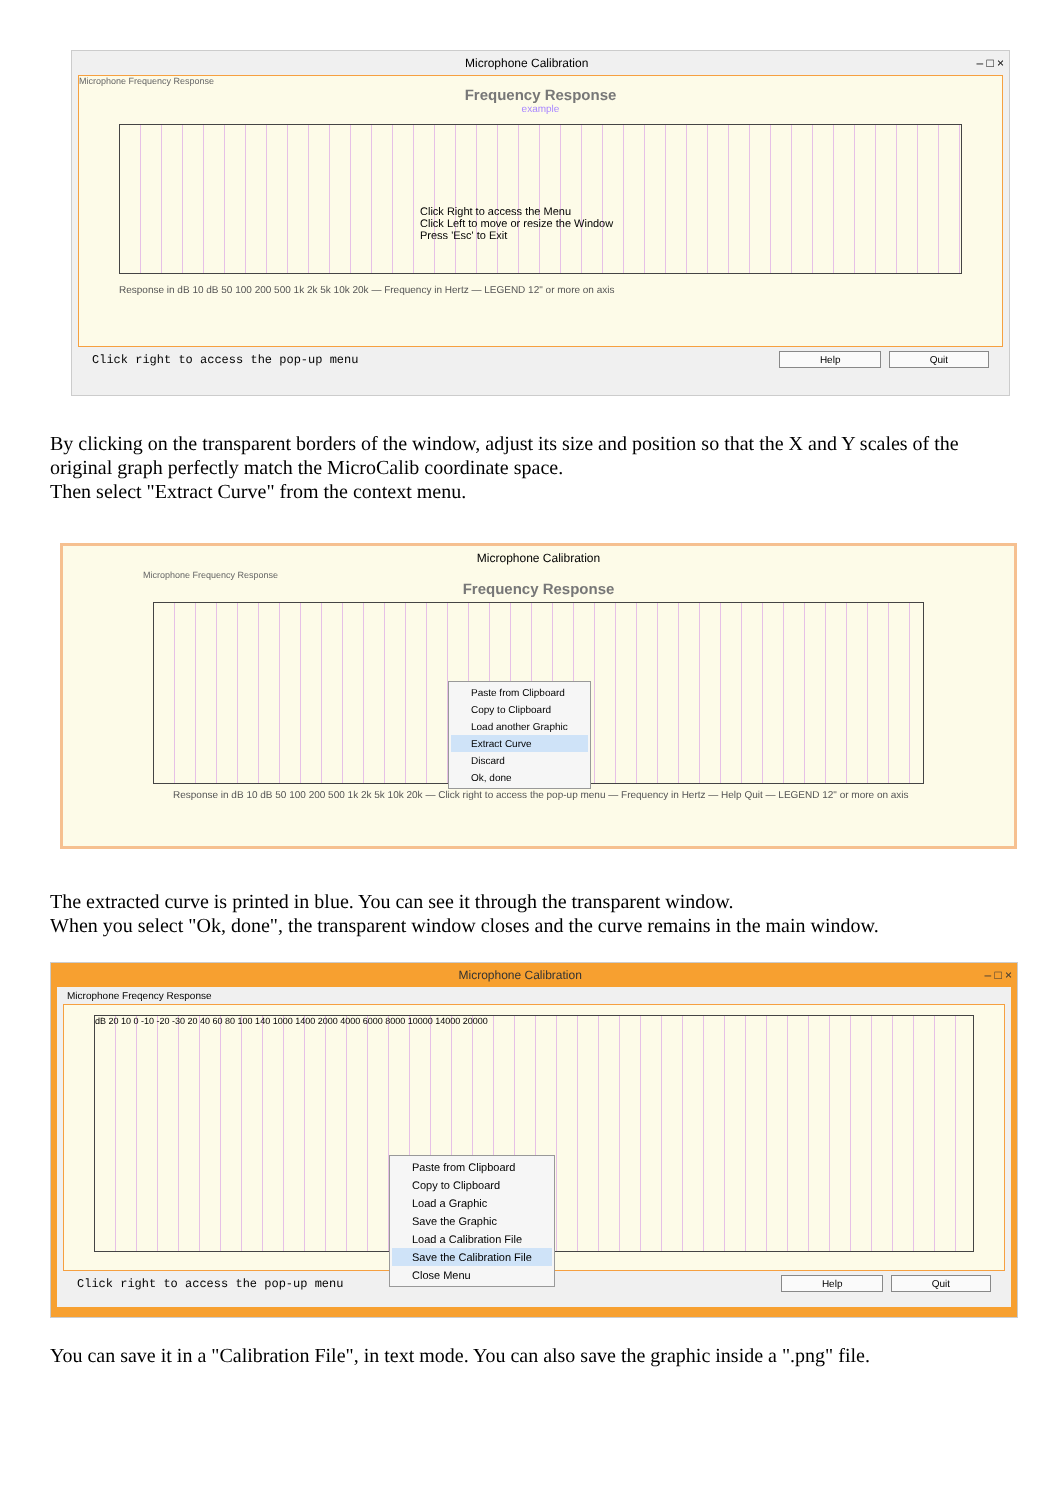Microphone Calibration – □ ×
Microphone Frequency Response
Frequency Response
example
Click Right to access the Menu
Click Left to move or resize the Window
Press 'Esc' to Exit
Response in dB 10 dB 50 100 200 500 1k 2k 5k 10k 20k — Frequency in Hertz — LEGEND 12" or more on axis
Click right to access the pop-up menu Help Quit
By clicking on the transparent borders of the window, adjust its size and position so that the X and Y scales of the original graph perfectly match the MicroCalib coordinate space.
Then select "Extract Curve" from the context menu.
Microphone Calibration
Microphone Frequency Response
Frequency Response
Paste from Clipboard
Copy to Clipboard
Load another Graphic
Extract Curve
Discard
Ok, done
Response in dB 10 dB 50 100 200 500 1k 2k 5k 10k 20k — Click right to access the pop-up menu — Frequency in Hertz — Help Quit — LEGEND 12" or more on axis
The extracted curve is printed in blue. You can see it through the transparent window.
When you select "Ok, done", the transparent window closes and the curve remains in the main window.
Microphone Calibration – □ ×
Microphone Freqency Response
dB 20 10 0 -10 -20 -30 20 40 60 80 100 140 1000 1400 2000 4000 6000 8000 10000 14000 20000
Click right to access the pop-up menu Help Quit
Paste from Clipboard
Copy to Clipboard
Load a Graphic
Save the Graphic
Load a Calibration File
Save the Calibration File
Close Menu
You can save it in a "Calibration File", in text mode. You can also save the graphic inside a ".png" file.